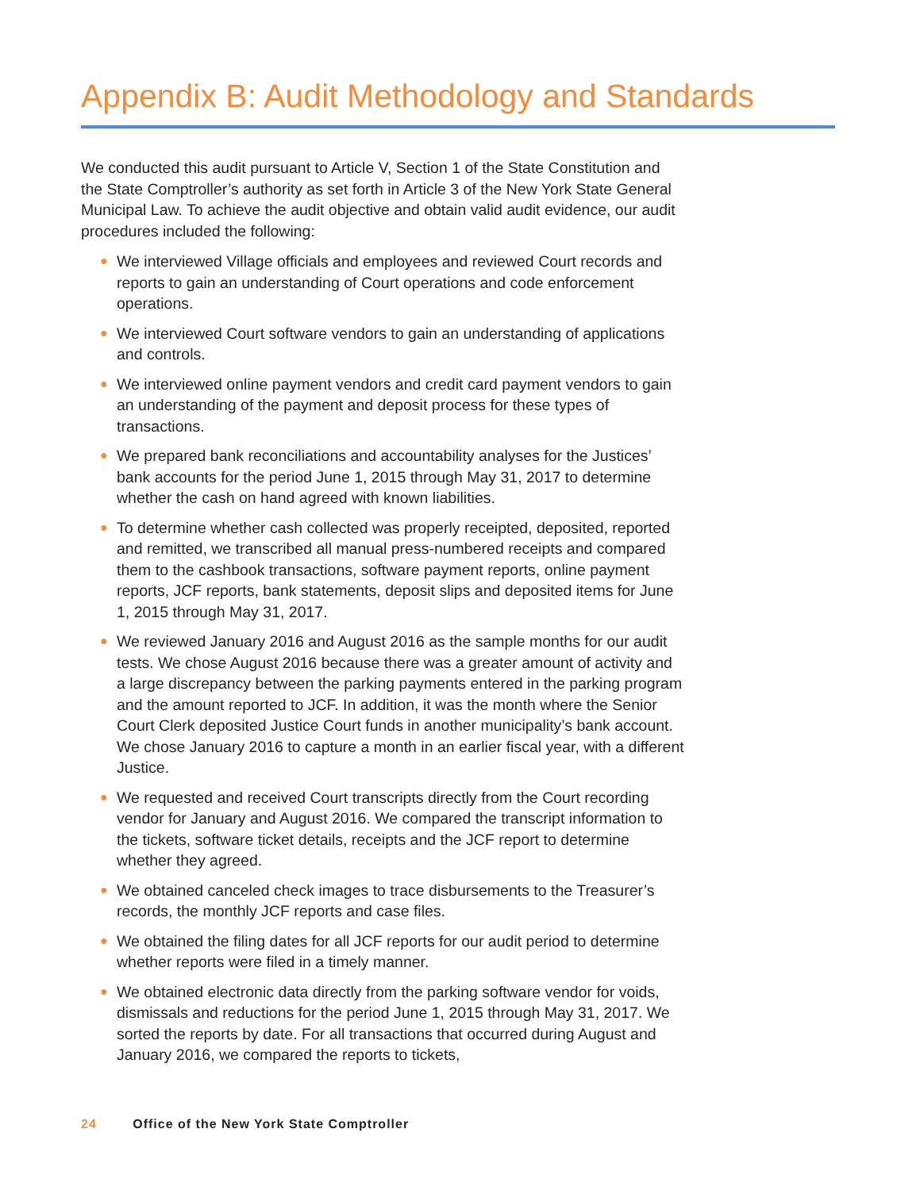Appendix B: Audit Methodology and Standards
We conducted this audit pursuant to Article V, Section 1 of the State Constitution and the State Comptroller’s authority as set forth in Article 3 of the New York State General Municipal Law. To achieve the audit objective and obtain valid audit evidence, our audit procedures included the following:
● We interviewed Village officials and employees and reviewed Court records and reports to gain an understanding of Court operations and code enforcement operations.
● We interviewed Court software vendors to gain an understanding of applications and controls.
● We interviewed online payment vendors and credit card payment vendors to gain an understanding of the payment and deposit process for these types of transactions.
● We prepared bank reconciliations and accountability analyses for the Justices’ bank accounts for the period June 1, 2015 through May 31, 2017 to determine whether the cash on hand agreed with known liabilities.
● To determine whether cash collected was properly receipted, deposited, reported and remitted, we transcribed all manual press-numbered receipts and compared them to the cashbook transactions, software payment reports, online payment reports, JCF reports, bank statements, deposit slips and deposited items for June 1, 2015 through May 31, 2017.
● We reviewed January 2016 and August 2016 as the sample months for our audit tests. We chose August 2016 because there was a greater amount of activity and a large discrepancy between the parking payments entered in the parking program and the amount reported to JCF. In addition, it was the month where the Senior Court Clerk deposited Justice Court funds in another municipality’s bank account. We chose January 2016 to capture a month in an earlier fiscal year, with a different Justice.
● We requested and received Court transcripts directly from the Court recording vendor for January and August 2016. We compared the transcript information to the tickets, software ticket details, receipts and the JCF report to determine whether they agreed.
● We obtained canceled check images to trace disbursements to the Treasurer’s records, the monthly JCF reports and case files.
● We obtained the filing dates for all JCF reports for our audit period to determine whether reports were filed in a timely manner.
● We obtained electronic data directly from the parking software vendor for voids, dismissals and reductions for the period June 1, 2015 through May 31, 2017. We sorted the reports by date. For all transactions that occurred during August and January 2016, we compared the reports to tickets,
24 Office of the New York State Comptroller